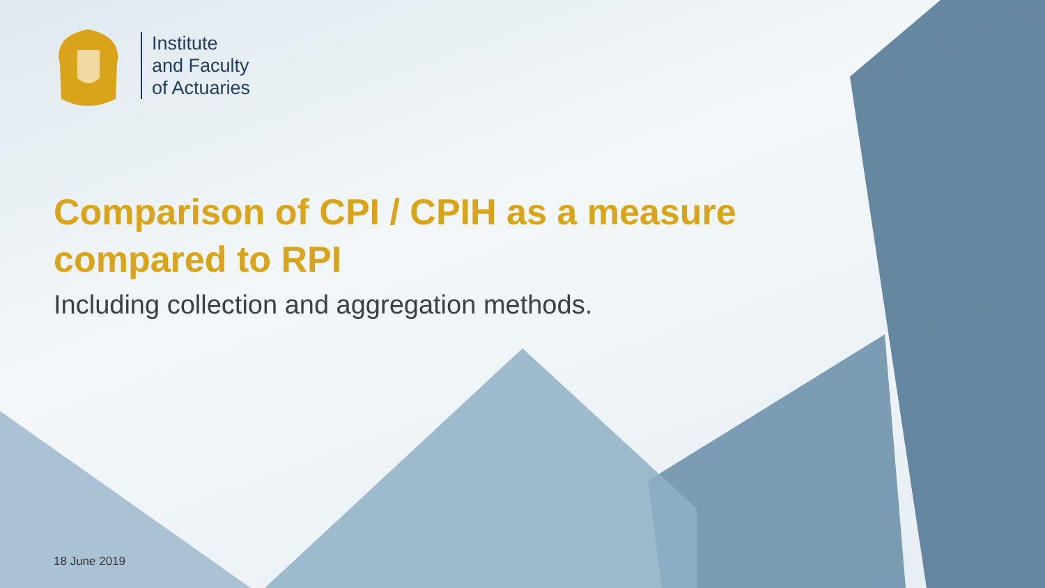Institute
and Faculty
of Actuaries
Comparison of CPI / CPIH as a measure compared to RPI
Including collection and aggregation methods.
18 June 2019